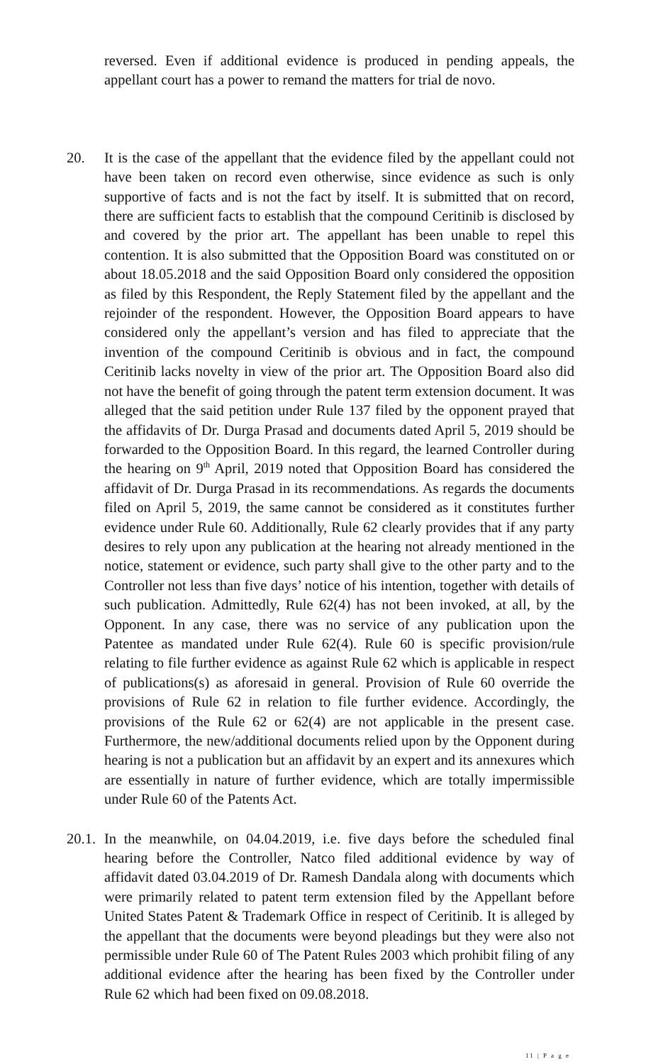reversed. Even if additional evidence is produced in pending appeals, the appellant court has a power to remand the matters for trial de novo.
20. It is the case of the appellant that the evidence filed by the appellant could not have been taken on record even otherwise, since evidence as such is only supportive of facts and is not the fact by itself. It is submitted that on record, there are sufficient facts to establish that the compound Ceritinib is disclosed by and covered by the prior art. The appellant has been unable to repel this contention. It is also submitted that the Opposition Board was constituted on or about 18.05.2018 and the said Opposition Board only considered the opposition as filed by this Respondent, the Reply Statement filed by the appellant and the rejoinder of the respondent. However, the Opposition Board appears to have considered only the appellant’s version and has filed to appreciate that the invention of the compound Ceritinib is obvious and in fact, the compound Ceritinib lacks novelty in view of the prior art. The Opposition Board also did not have the benefit of going through the patent term extension document. It was alleged that the said petition under Rule 137 filed by the opponent prayed that the affidavits of Dr. Durga Prasad and documents dated April 5, 2019 should be forwarded to the Opposition Board. In this regard, the learned Controller during the hearing on 9<sup>th</sup> April, 2019 noted that Opposition Board has considered the affidavit of Dr. Durga Prasad in its recommendations. As regards the documents filed on April 5, 2019, the same cannot be considered as it constitutes further evidence under Rule 60. Additionally, Rule 62 clearly provides that if any party desires to rely upon any publication at the hearing not already mentioned in the notice, statement or evidence, such party shall give to the other party and to the Controller not less than five days’ notice of his intention, together with details of such publication. Admittedly, Rule 62(4) has not been invoked, at all, by the Opponent. In any case, there was no service of any publication upon the Patentee as mandated under Rule 62(4). Rule 60 is specific provision/rule relating to file further evidence as against Rule 62 which is applicable in respect of publications(s) as aforesaid in general. Provision of Rule 60 override the provisions of Rule 62 in relation to file further evidence. Accordingly, the provisions of the Rule 62 or 62(4) are not applicable in the present case. Furthermore, the new/additional documents relied upon by the Opponent during hearing is not a publication but an affidavit by an expert and its annexures which are essentially in nature of further evidence, which are totally impermissible under Rule 60 of the Patents Act.
20.1.
In the meanwhile, on 04.04.2019, i.e. five days before the scheduled final hearing before the Controller, Natco filed additional evidence by way of affidavit dated 03.04.2019 of Dr. Ramesh Dandala along with documents which were primarily related to patent term extension filed by the Appellant before United States Patent & Trademark Office in respect of Ceritinib. It is alleged by the appellant that the documents were beyond pleadings but they were also not permissible under Rule 60 of The Patent Rules 2003 which prohibit filing of any additional evidence after the hearing has been fixed by the Controller under Rule 62 which had been fixed on 09.08.2018.
11 | P a g e